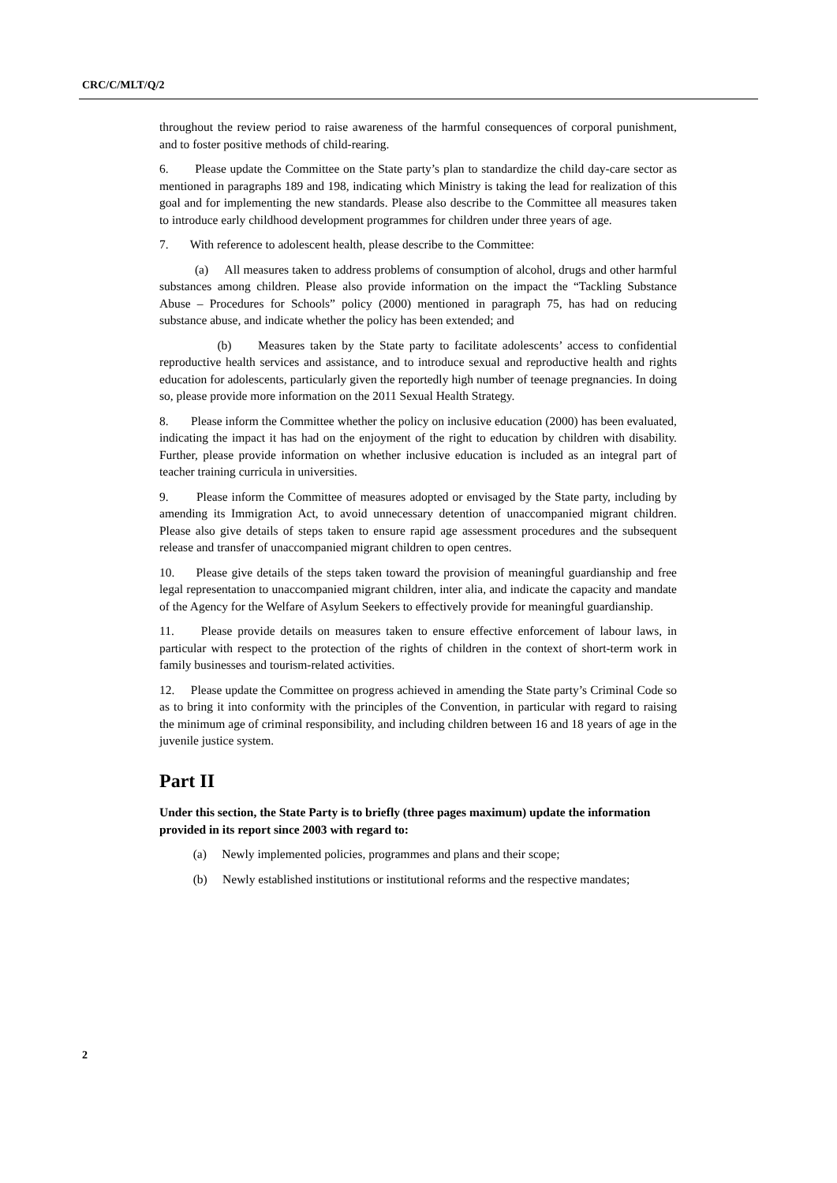CRC/C/MLT/Q/2
throughout the review period to raise awareness of the harmful consequences of corporal punishment, and to foster positive methods of child-rearing.
6. Please update the Committee on the State party’s plan to standardize the child day-care sector as mentioned in paragraphs 189 and 198, indicating which Ministry is taking the lead for realization of this goal and for implementing the new standards. Please also describe to the Committee all measures taken to introduce early childhood development programmes for children under three years of age.
7. With reference to adolescent health, please describe to the Committee:
(a) All measures taken to address problems of consumption of alcohol, drugs and other harmful substances among children. Please also provide information on the impact the “Tackling Substance Abuse – Procedures for Schools” policy (2000) mentioned in paragraph 75, has had on reducing substance abuse, and indicate whether the policy has been extended; and
(b) Measures taken by the State party to facilitate adolescents’ access to confidential reproductive health services and assistance, and to introduce sexual and reproductive health and rights education for adolescents, particularly given the reportedly high number of teenage pregnancies. In doing so, please provide more information on the 2011 Sexual Health Strategy.
8. Please inform the Committee whether the policy on inclusive education (2000) has been evaluated, indicating the impact it has had on the enjoyment of the right to education by children with disability. Further, please provide information on whether inclusive education is included as an integral part of teacher training curricula in universities.
9. Please inform the Committee of measures adopted or envisaged by the State party, including by amending its Immigration Act, to avoid unnecessary detention of unaccompanied migrant children. Please also give details of steps taken to ensure rapid age assessment procedures and the subsequent release and transfer of unaccompanied migrant children to open centres.
10. Please give details of the steps taken toward the provision of meaningful guardianship and free legal representation to unaccompanied migrant children, inter alia, and indicate the capacity and mandate of the Agency for the Welfare of Asylum Seekers to effectively provide for meaningful guardianship.
11. Please provide details on measures taken to ensure effective enforcement of labour laws, in particular with respect to the protection of the rights of children in the context of short-term work in family businesses and tourism-related activities.
12. Please update the Committee on progress achieved in amending the State party’s Criminal Code so as to bring it into conformity with the principles of the Convention, in particular with regard to raising the minimum age of criminal responsibility, and including children between 16 and 18 years of age in the juvenile justice system.
Part II
Under this section, the State Party is to briefly (three pages maximum) update the information provided in its report since 2003 with regard to:
(a) Newly implemented policies, programmes and plans and their scope;
(b) Newly established institutions or institutional reforms and the respective mandates;
2